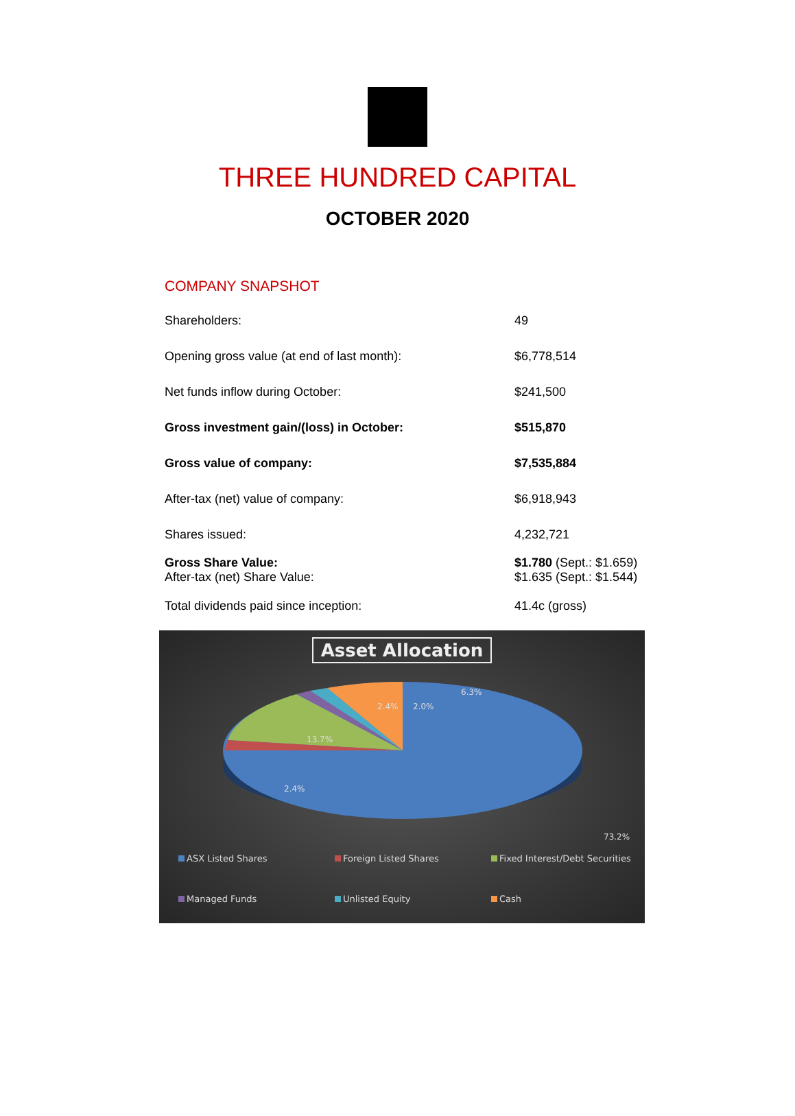THREE HUNDRED CAPITAL
OCTOBER 2020
COMPANY SNAPSHOT
| Shareholders: | 49 |
| Opening gross value (at end of last month): | $6,778,514 |
| Net funds inflow during October: | $241,500 |
| Gross investment gain/(loss) in October: | $515,870 |
| Gross value of company: | $7,535,884 |
| After-tax (net) value of company: | $6,918,943 |
| Shares issued: | 4,232,721 |
| Gross Share Value: After-tax (net) Share Value: | $1.780 (Sept.: $1.659) $1.635 (Sept.: $1.544) |
| Total dividends paid since inception: | 41.4c (gross) |
Asset Allocation
6.3%
2.4% 2.0%
13.7%
2.4%
73.2%
ASX Listed Shares Foreign Listed Shares Fixed Interest/Debt Securities Managed Funds Unlisted Equity Cash